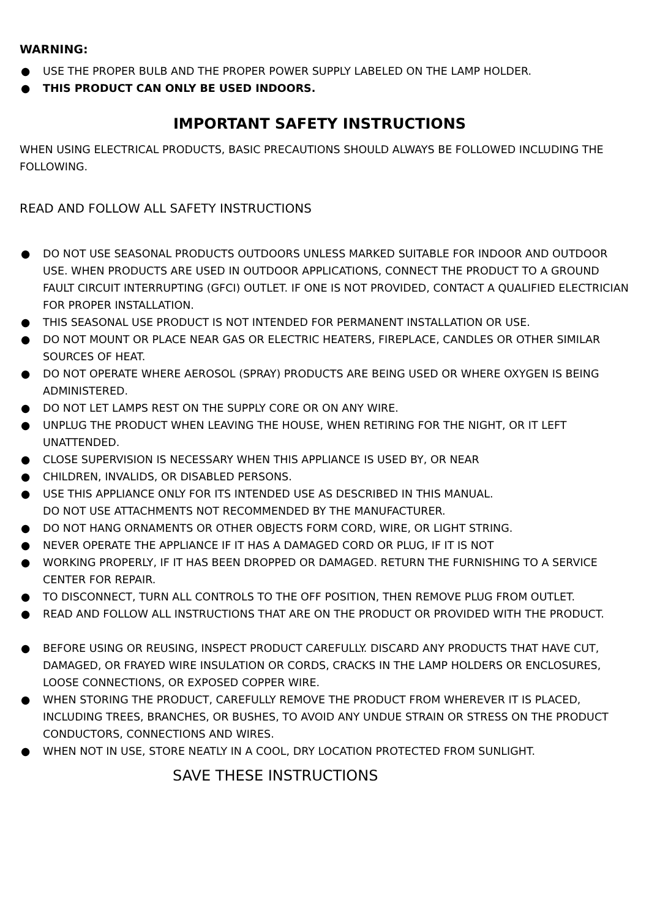WARNING:
● USE THE PROPER BULB AND THE PROPER POWER SUPPLY LABELED ON THE LAMP HOLDER.
● THIS PRODUCT CAN ONLY BE USED INDOORS.
IMPORTANT SAFETY INSTRUCTIONS
WHEN USING ELECTRICAL PRODUCTS, BASIC PRECAUTIONS SHOULD ALWAYS BE FOLLOWED INCLUDING THE FOLLOWING.
READ AND FOLLOW ALL SAFETY INSTRUCTIONS
● DO NOT USE SEASONAL PRODUCTS OUTDOORS UNLESS MARKED SUITABLE FOR INDOOR AND OUTDOOR USE. WHEN PRODUCTS ARE USED IN OUTDOOR APPLICATIONS, CONNECT THE PRODUCT TO A GROUND FAULT CIRCUIT INTERRUPTING (GFCI) OUTLET. IF ONE IS NOT PROVIDED, CONTACT A QUALIFIED ELECTRICIAN FOR PROPER INSTALLATION.
● THIS SEASONAL USE PRODUCT IS NOT INTENDED FOR PERMANENT INSTALLATION OR USE.
● DO NOT MOUNT OR PLACE NEAR GAS OR ELECTRIC HEATERS, FIREPLACE, CANDLES OR OTHER SIMILAR SOURCES OF HEAT.
● DO NOT OPERATE WHERE AEROSOL (SPRAY) PRODUCTS ARE BEING USED OR WHERE OXYGEN IS BEING ADMINISTERED.
● DO NOT LET LAMPS REST ON THE SUPPLY CORE OR ON ANY WIRE.
● UNPLUG THE PRODUCT WHEN LEAVING THE HOUSE, WHEN RETIRING FOR THE NIGHT, OR IT LEFT UNATTENDED.
● CLOSE SUPERVISION IS NECESSARY WHEN THIS APPLIANCE IS USED BY, OR NEAR
● CHILDREN, INVALIDS, OR DISABLED PERSONS.
● USE THIS APPLIANCE ONLY FOR ITS INTENDED USE AS DESCRIBED IN THIS MANUAL.
DO NOT USE ATTACHMENTS NOT RECOMMENDED BY THE MANUFACTURER.
● DO NOT HANG ORNAMENTS OR OTHER OBJECTS FORM CORD, WIRE, OR LIGHT STRING.
● NEVER OPERATE THE APPLIANCE IF IT HAS A DAMAGED CORD OR PLUG, IF IT IS NOT
● WORKING PROPERLY, IF IT HAS BEEN DROPPED OR DAMAGED. RETURN THE FURNISHING TO A SERVICE CENTER FOR REPAIR.
● TO DISCONNECT, TURN ALL CONTROLS TO THE OFF POSITION, THEN REMOVE PLUG FROM OUTLET.
● READ AND FOLLOW ALL INSTRUCTIONS THAT ARE ON THE PRODUCT OR PROVIDED WITH THE PRODUCT.
● BEFORE USING OR REUSING, INSPECT PRODUCT CAREFULLY. DISCARD ANY PRODUCTS THAT HAVE CUT, DAMAGED, OR FRAYED WIRE INSULATION OR CORDS, CRACKS IN THE LAMP HOLDERS OR ENCLOSURES, LOOSE CONNECTIONS, OR EXPOSED COPPER WIRE.
● WHEN STORING THE PRODUCT, CAREFULLY REMOVE THE PRODUCT FROM WHEREVER IT IS PLACED, INCLUDING TREES, BRANCHES, OR BUSHES, TO AVOID ANY UNDUE STRAIN OR STRESS ON THE PRODUCT CONDUCTORS, CONNECTIONS AND WIRES.
● WHEN NOT IN USE, STORE NEATLY IN A COOL, DRY LOCATION PROTECTED FROM SUNLIGHT.
SAVE THESE INSTRUCTIONS